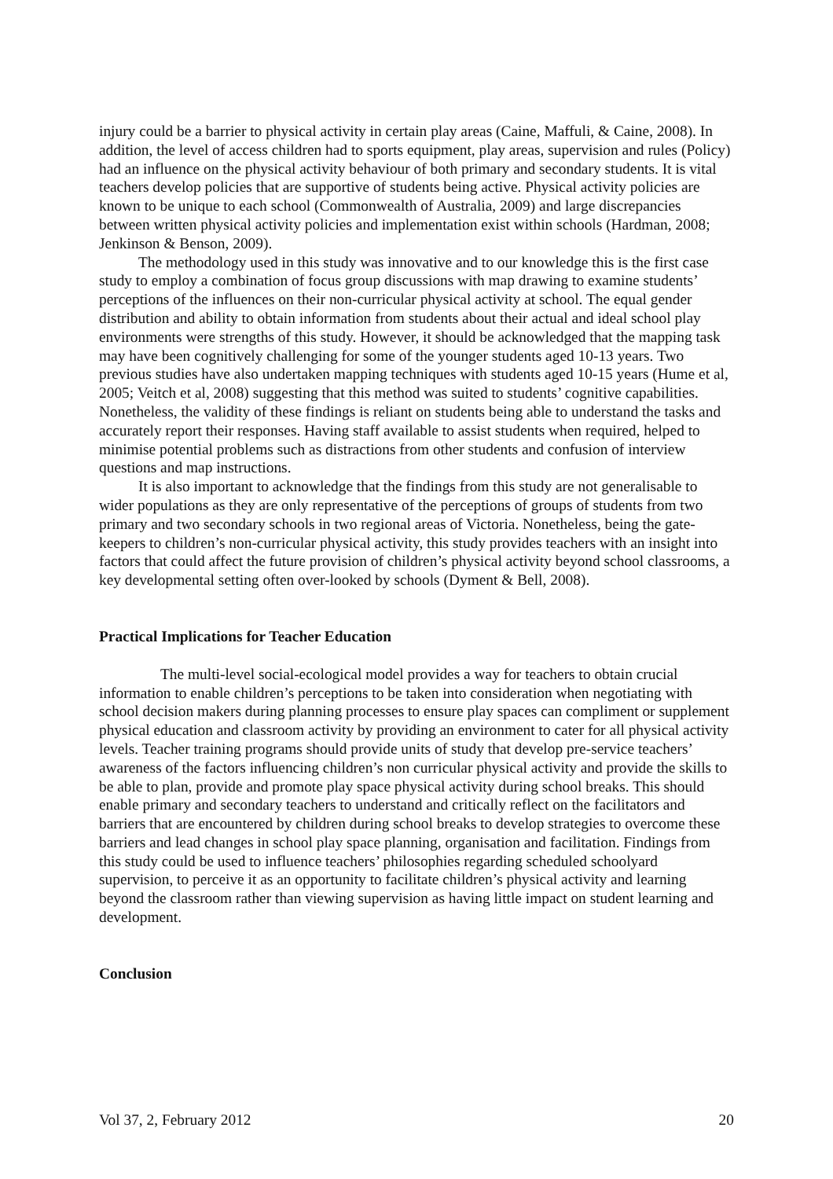injury could be a barrier to physical activity in certain play areas (Caine, Maffuli, & Caine, 2008). In addition, the level of access children had to sports equipment, play areas, supervision and rules (Policy) had an influence on the physical activity behaviour of both primary and secondary students. It is vital teachers develop policies that are supportive of students being active. Physical activity policies are known to be unique to each school (Commonwealth of Australia, 2009) and large discrepancies between written physical activity policies and implementation exist within schools (Hardman, 2008; Jenkinson & Benson, 2009).
The methodology used in this study was innovative and to our knowledge this is the first case study to employ a combination of focus group discussions with map drawing to examine students’ perceptions of the influences on their non-curricular physical activity at school. The equal gender distribution and ability to obtain information from students about their actual and ideal school play environments were strengths of this study. However, it should be acknowledged that the mapping task may have been cognitively challenging for some of the younger students aged 10-13 years. Two previous studies have also undertaken mapping techniques with students aged 10-15 years (Hume et al, 2005; Veitch et al, 2008) suggesting that this method was suited to students’ cognitive capabilities. Nonetheless, the validity of these findings is reliant on students being able to understand the tasks and accurately report their responses. Having staff available to assist students when required, helped to minimise potential problems such as distractions from other students and confusion of interview questions and map instructions.
It is also important to acknowledge that the findings from this study are not generalisable to wider populations as they are only representative of the perceptions of groups of students from two primary and two secondary schools in two regional areas of Victoria. Nonetheless, being the gate-keepers to children’s non-curricular physical activity, this study provides teachers with an insight into factors that could affect the future provision of children’s physical activity beyond school classrooms, a key developmental setting often over-looked by schools (Dyment & Bell, 2008).
Practical Implications for Teacher Education
The multi-level social-ecological model provides a way for teachers to obtain crucial information to enable children’s perceptions to be taken into consideration when negotiating with school decision makers during planning processes to ensure play spaces can compliment or supplement physical education and classroom activity by providing an environment to cater for all physical activity levels. Teacher training programs should provide units of study that develop pre-service teachers’ awareness of the factors influencing children’s non curricular physical activity and provide the skills to be able to plan, provide and promote play space physical activity during school breaks. This should enable primary and secondary teachers to understand and critically reflect on the facilitators and barriers that are encountered by children during school breaks to develop strategies to overcome these barriers and lead changes in school play space planning, organisation and facilitation. Findings from this study could be used to influence teachers’ philosophies regarding scheduled schoolyard supervision, to perceive it as an opportunity to facilitate children’s physical activity and learning beyond the classroom rather than viewing supervision as having little impact on student learning and development.
Conclusion
Vol 37, 2, February 2012 20